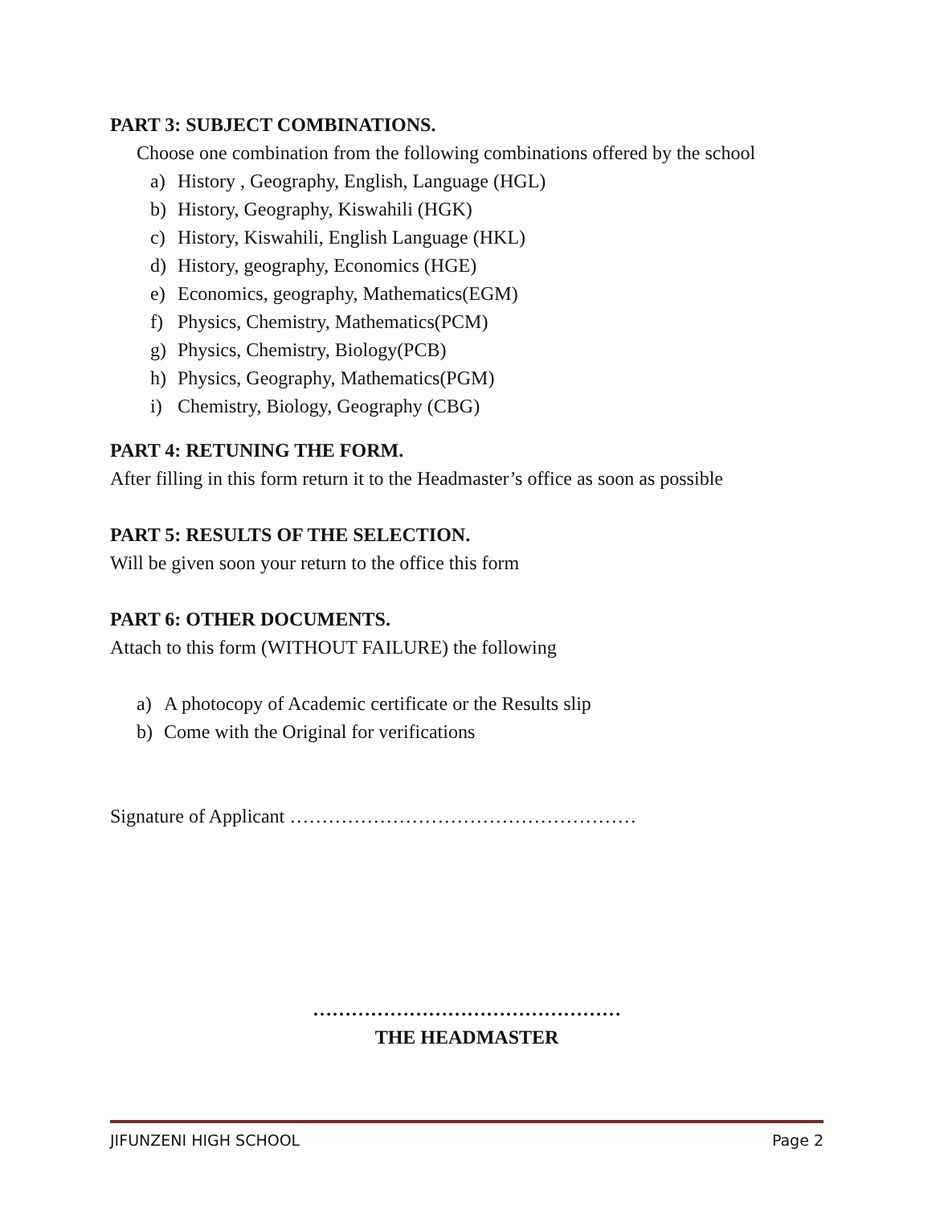PART 3: SUBJECT COMBINATIONS.
Choose one combination from the following combinations offered by the school
a) History , Geography, English, Language (HGL)
b) History, Geography, Kiswahili (HGK)
c) History, Kiswahili, English Language (HKL)
d) History, geography, Economics (HGE)
e) Economics, geography, Mathematics(EGM)
f) Physics, Chemistry, Mathematics(PCM)
g) Physics, Chemistry, Biology(PCB)
h) Physics, Geography, Mathematics(PGM)
i) Chemistry, Biology, Geography (CBG)
PART 4: RETUNING THE FORM.
After filling in this form return it to the Headmaster’s office as soon as possible
PART 5: RESULTS OF THE SELECTION.
Will be given soon your return to the office this form
PART 6: OTHER DOCUMENTS.
Attach to this form (WITHOUT FAILURE) the following
a) A photocopy of Academic certificate or the Results slip
b) Come with the Original for verifications
Signature of Applicant ………………………………………………
…………………………………………
THE HEADMASTER
JIFUNZENI HIGH SCHOOL Page 2